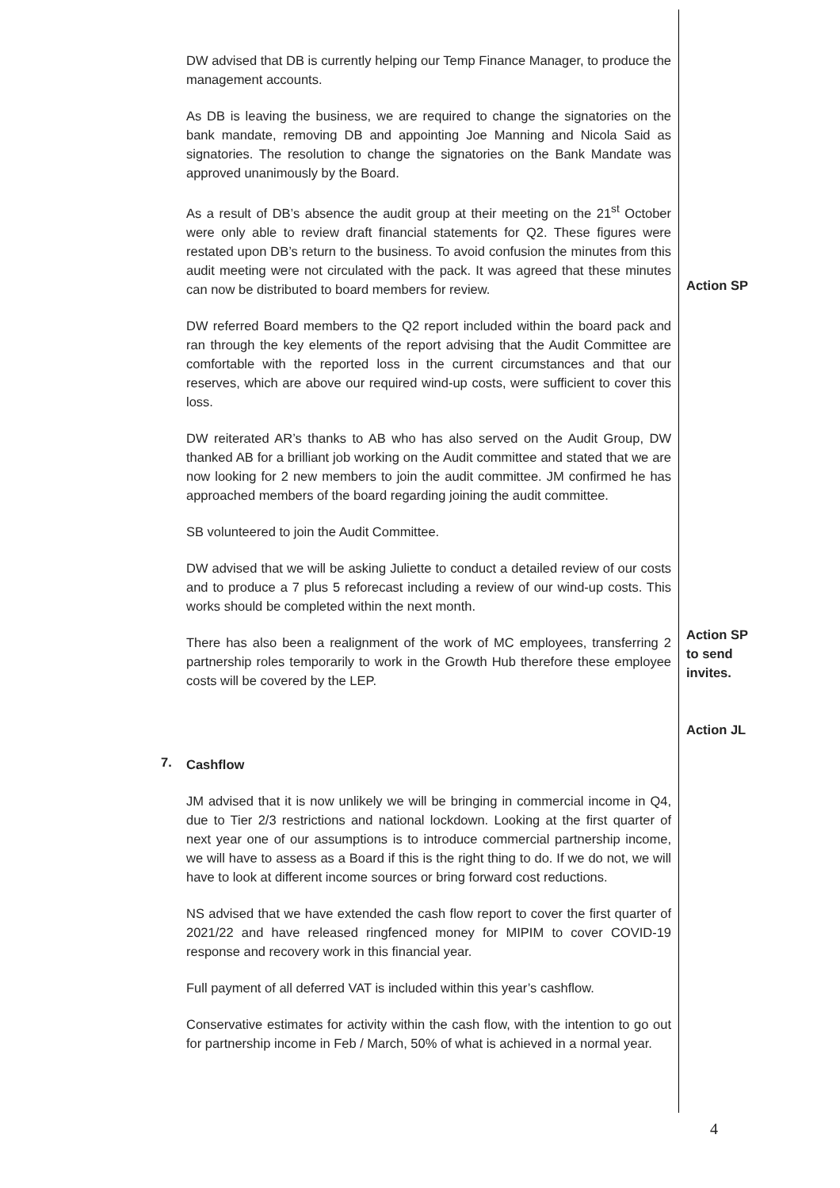DW advised that DB is currently helping our Temp Finance Manager, to produce the management accounts.
As DB is leaving the business, we are required to change the signatories on the bank mandate, removing DB and appointing Joe Manning and Nicola Said as signatories. The resolution to change the signatories on the Bank Mandate was approved unanimously by the Board.
As a result of DB’s absence the audit group at their meeting on the 21<sup>st</sup> October were only able to review draft financial statements for Q2. These figures were restated upon DB’s return to the business. To avoid confusion the minutes from this audit meeting were not circulated with the pack. It was agreed that these minutes can now be distributed to board members for review.
Action SP
DW referred Board members to the Q2 report included within the board pack and ran through the key elements of the report advising that the Audit Committee are comfortable with the reported loss in the current circumstances and that our reserves, which are above our required wind-up costs, were sufficient to cover this loss.
DW reiterated AR’s thanks to AB who has also served on the Audit Group, DW thanked AB for a brilliant job working on the Audit committee and stated that we are now looking for 2 new members to join the audit committee. JM confirmed he has approached members of the board regarding joining the audit committee.
SB volunteered to join the Audit Committee.
DW advised that we will be asking Juliette to conduct a detailed review of our costs and to produce a 7 plus 5 reforecast including a review of our wind-up costs. This works should be completed within the next month.
There has also been a realignment of the work of MC employees, transferring 2 partnership roles temporarily to work in the Growth Hub therefore these employee costs will be covered by the LEP.
Action SP to send invites.
Action JL
7.
Cashflow
JM advised that it is now unlikely we will be bringing in commercial income in Q4, due to Tier 2/3 restrictions and national lockdown. Looking at the first quarter of next year one of our assumptions is to introduce commercial partnership income, we will have to assess as a Board if this is the right thing to do. If we do not, we will have to look at different income sources or bring forward cost reductions.
NS advised that we have extended the cash flow report to cover the first quarter of 2021/22 and have released ringfenced money for MIPIM to cover COVID-19 response and recovery work in this financial year.
Full payment of all deferred VAT is included within this year’s cashflow.
Conservative estimates for activity within the cash flow, with the intention to go out for partnership income in Feb / March, 50% of what is achieved in a normal year.
4